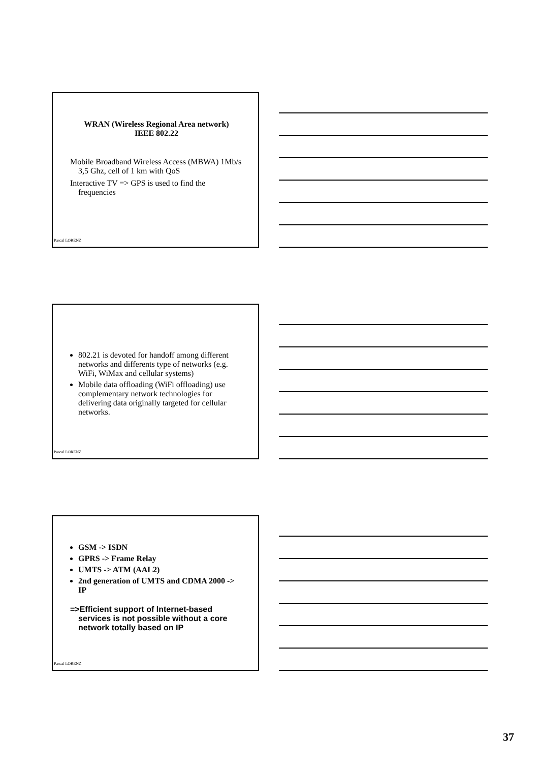WRAN (Wireless Regional Area network)
IEEE 802.22
Mobile Broadband Wireless Access (MBWA) 1Mb/s 3,5 Ghz, cell of 1 km with QoS
Interactive TV => GPS is used to find the frequencies
Pascal LORENZ
802.21 is devoted for handoff among different networks and differents type of networks (e.g. WiFi, WiMax and cellular systems)
Mobile data offloading (WiFi offloading) use complementary network technologies for delivering data originally targeted for cellular networks.
Pascal LORENZ
GSM -> ISDN
GPRS -> Frame Relay
UMTS -> ATM (AAL2)
2nd generation of UMTS and CDMA 2000 -> IP
=>Efficient support of Internet-based services is not possible without a core network totally based on IP
Pascal LORENZ
37